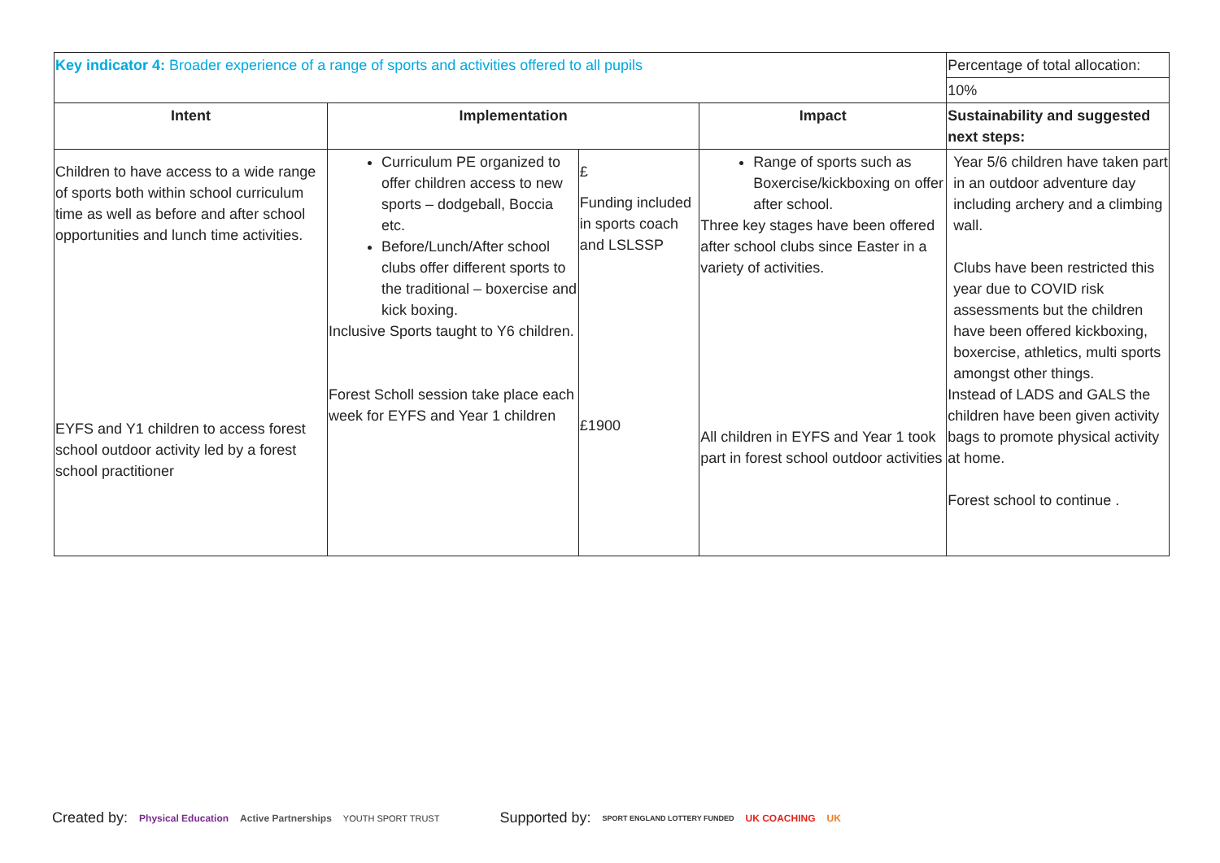| Key indicator 4: Broader experience of a range of sports and activities offered to all pupils | | | | Percentage of total allocation: |
| | | | | 10% |
| Intent | Implementation | | Impact | Sustainability and suggested next steps: |
| Children to have access to a wide range of sports both within school curriculum time as well as before and after school opportunities and lunch time activities. EYFS and Y1 children to access forest school outdoor activity led by a forest school practitioner | Curriculum PE organized to offer children access to new sports – dodgeball, Boccia etc. Before/Lunch/After school clubs offer different sports to the traditional – boxercise and kick boxing. Inclusive Sports taught to Y6 children. Forest Scholl session take place each week for EYFS and Year 1 children | £ Funding included in sports coach and LSLSSP £1900 | Range of sports such as Boxercise/kickboxing on offer after school. Three key stages have been offered after school clubs since Easter in a variety of activities. All children in EYFS and Year 1 took part in forest school outdoor activities | Year 5/6 children have taken part in an outdoor adventure day including archery and a climbing wall. Clubs have been restricted this year due to COVID risk assessments but the children have been offered kickboxing, boxercise, athletics, multi sports amongst other things. Instead of LADS and GALS the children have been given activity bags to promote physical activity at home. Forest school to continue . |
Created by: Physical Education Active Partnerships YOUTH SPORT TRUST Supported by: SPORT ENGLAND LOTTERY FUNDED UK COACHING UK